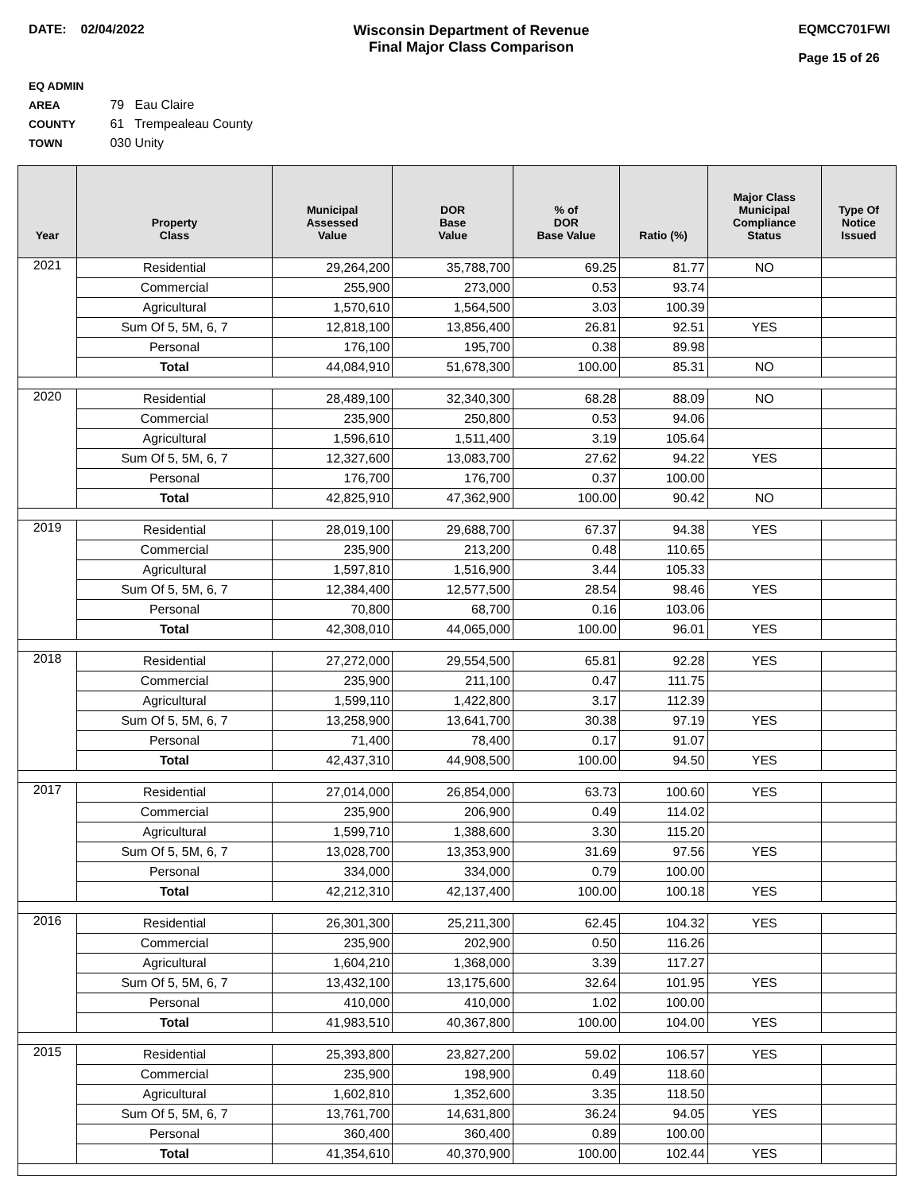DATE: 02/04/2022 Wisconsin Department of Revenue
Final Major Class Comparison
EQMCC701FWI
Page 15 of 26
EQ ADMIN AREA 79 Eau Claire
COUNTY 61 Trempealeau County
TOWN 030 Unity
| Year | Property Class | Municipal Assessed Value | DOR Base Value | % of DOR Base Value | Ratio (%) | Major Class Municipal Compliance Status | Type Of Notice Issued |
| --- | --- | --- | --- | --- | --- | --- | --- |
| 2021 | Residential | 29,264,200 | 35,788,700 | 69.25 | 81.77 | NO | |
| | Commercial | 255,900 | 273,000 | 0.53 | 93.74 | | |
| | Agricultural | 1,570,610 | 1,564,500 | 3.03 | 100.39 | | |
| | Sum Of 5, 5M, 6, 7 | 12,818,100 | 13,856,400 | 26.81 | 92.51 | YES | |
| | Personal | 176,100 | 195,700 | 0.38 | 89.98 | | |
| | Total | 44,084,910 | 51,678,300 | 100.00 | 85.31 | NO | |
| 2020 | Residential | 28,489,100 | 32,340,300 | 68.28 | 88.09 | NO | |
| | Commercial | 235,900 | 250,800 | 0.53 | 94.06 | | |
| | Agricultural | 1,596,610 | 1,511,400 | 3.19 | 105.64 | | |
| | Sum Of 5, 5M, 6, 7 | 12,327,600 | 13,083,700 | 27.62 | 94.22 | YES | |
| | Personal | 176,700 | 176,700 | 0.37 | 100.00 | | |
| | Total | 42,825,910 | 47,362,900 | 100.00 | 90.42 | NO | |
| 2019 | Residential | 28,019,100 | 29,688,700 | 67.37 | 94.38 | YES | |
| | Commercial | 235,900 | 213,200 | 0.48 | 110.65 | | |
| | Agricultural | 1,597,810 | 1,516,900 | 3.44 | 105.33 | | |
| | Sum Of 5, 5M, 6, 7 | 12,384,400 | 12,577,500 | 28.54 | 98.46 | YES | |
| | Personal | 70,800 | 68,700 | 0.16 | 103.06 | | |
| | Total | 42,308,010 | 44,065,000 | 100.00 | 96.01 | YES | |
| 2018 | Residential | 27,272,000 | 29,554,500 | 65.81 | 92.28 | YES | |
| | Commercial | 235,900 | 211,100 | 0.47 | 111.75 | | |
| | Agricultural | 1,599,110 | 1,422,800 | 3.17 | 112.39 | | |
| | Sum Of 5, 5M, 6, 7 | 13,258,900 | 13,641,700 | 30.38 | 97.19 | YES | |
| | Personal | 71,400 | 78,400 | 0.17 | 91.07 | | |
| | Total | 42,437,310 | 44,908,500 | 100.00 | 94.50 | YES | |
| 2017 | Residential | 27,014,000 | 26,854,000 | 63.73 | 100.60 | YES | |
| | Commercial | 235,900 | 206,900 | 0.49 | 114.02 | | |
| | Agricultural | 1,599,710 | 1,388,600 | 3.30 | 115.20 | | |
| | Sum Of 5, 5M, 6, 7 | 13,028,700 | 13,353,900 | 31.69 | 97.56 | YES | |
| | Personal | 334,000 | 334,000 | 0.79 | 100.00 | | |
| | Total | 42,212,310 | 42,137,400 | 100.00 | 100.18 | YES | |
| 2016 | Residential | 26,301,300 | 25,211,300 | 62.45 | 104.32 | YES | |
| | Commercial | 235,900 | 202,900 | 0.50 | 116.26 | | |
| | Agricultural | 1,604,210 | 1,368,000 | 3.39 | 117.27 | | |
| | Sum Of 5, 5M, 6, 7 | 13,432,100 | 13,175,600 | 32.64 | 101.95 | YES | |
| | Personal | 410,000 | 410,000 | 1.02 | 100.00 | | |
| | Total | 41,983,510 | 40,367,800 | 100.00 | 104.00 | YES | |
| 2015 | Residential | 25,393,800 | 23,827,200 | 59.02 | 106.57 | YES | |
| | Commercial | 235,900 | 198,900 | 0.49 | 118.60 | | |
| | Agricultural | 1,602,810 | 1,352,600 | 3.35 | 118.50 | | |
| | Sum Of 5, 5M, 6, 7 | 13,761,700 | 14,631,800 | 36.24 | 94.05 | YES | |
| | Personal | 360,400 | 360,400 | 0.89 | 100.00 | | |
| | Total | 41,354,610 | 40,370,900 | 100.00 | 102.44 | YES | |